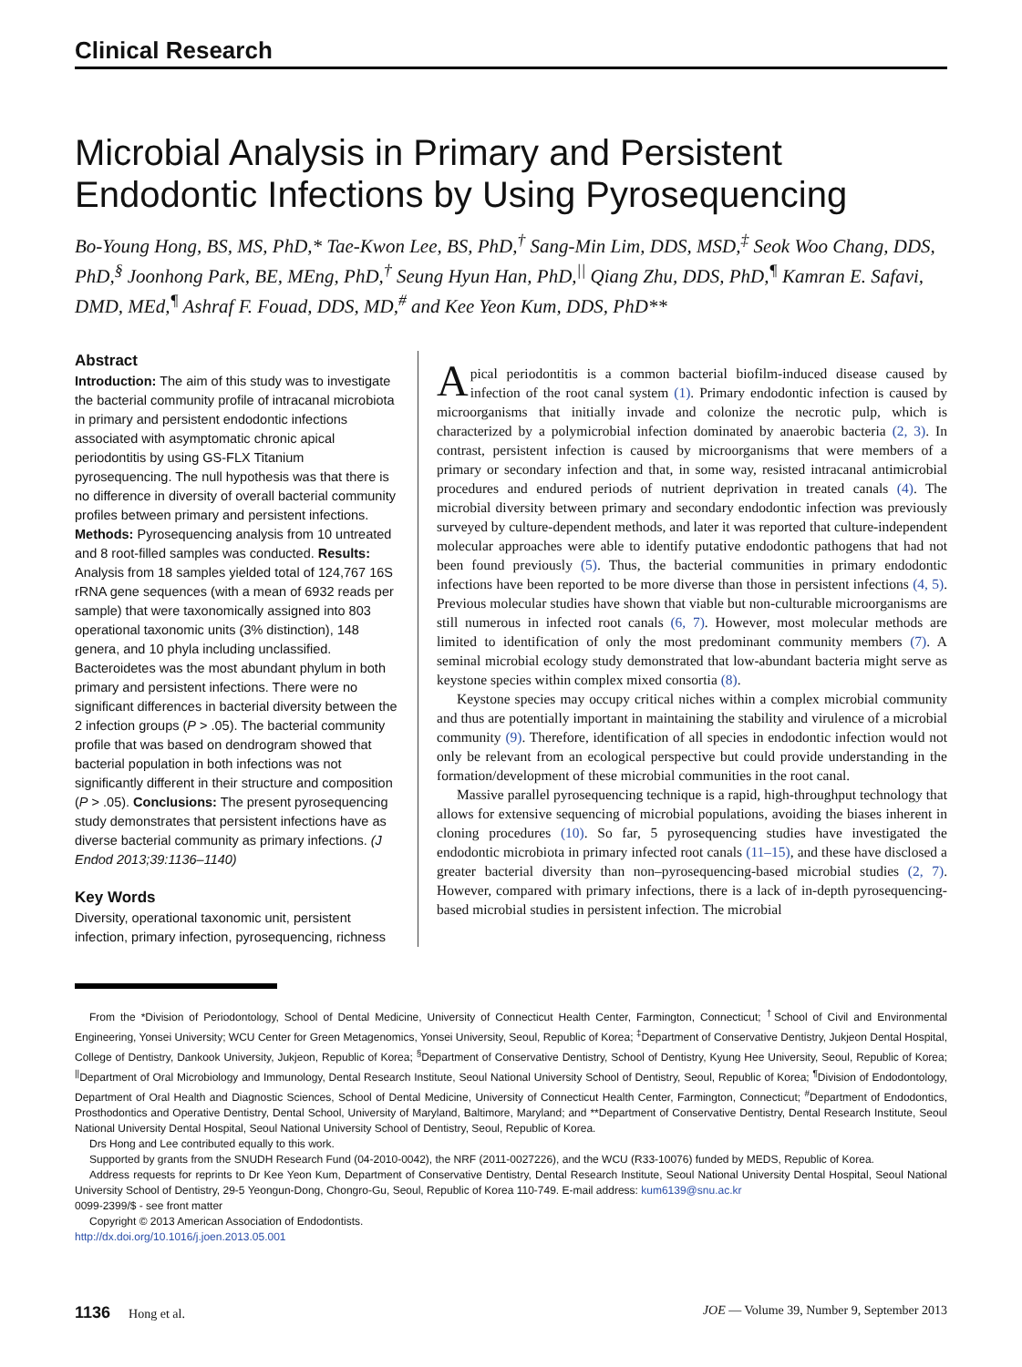Clinical Research
Microbial Analysis in Primary and Persistent Endodontic Infections by Using Pyrosequencing
Bo-Young Hong, BS, MS, PhD,* Tae-Kwon Lee, BS, PhD,<sup>†</sup> Sang-Min Lim, DDS, MSD,<sup>‡</sup> Seok Woo Chang, DDS, PhD,<sup>§</sup> Joonhong Park, BE, MEng, PhD,<sup>†</sup> Seung Hyun Han, PhD,<sup>||</sup> Qiang Zhu, DDS, PhD,<sup>¶</sup> Kamran E. Safavi, DMD, MEd,<sup>¶</sup> Ashraf F. Fouad, DDS, MD,<sup>#</sup> and Kee Yeon Kum, DDS, PhD**
Abstract
Introduction: The aim of this study was to investigate the bacterial community profile of intracanal microbiota in primary and persistent endodontic infections associated with asymptomatic chronic apical periodontitis by using GS-FLX Titanium pyrosequencing. The null hypothesis was that there is no difference in diversity of overall bacterial community profiles between primary and persistent infections. Methods: Pyrosequencing analysis from 10 untreated and 8 root-filled samples was conducted. Results: Analysis from 18 samples yielded total of 124,767 16S rRNA gene sequences (with a mean of 6932 reads per sample) that were taxonomically assigned into 803 operational taxonomic units (3% distinction), 148 genera, and 10 phyla including unclassified. Bacteroidetes was the most abundant phylum in both primary and persistent infections. There were no significant differences in bacterial diversity between the 2 infection groups (P > .05). The bacterial community profile that was based on dendrogram showed that bacterial population in both infections was not significantly different in their structure and composition (P > .05). Conclusions: The present pyrosequencing study demonstrates that persistent infections have as diverse bacterial community as primary infections. (J Endod 2013;39:1136–1140)
Key Words
Diversity, operational taxonomic unit, persistent infection, primary infection, pyrosequencing, richness
Apical periodontitis is a common bacterial biofilm-induced disease caused by infection of the root canal system (1). Primary endodontic infection is caused by microorganisms that initially invade and colonize the necrotic pulp, which is characterized by a polymicrobial infection dominated by anaerobic bacteria (2, 3). In contrast, persistent infection is caused by microorganisms that were members of a primary or secondary infection and that, in some way, resisted intracanal antimicrobial procedures and endured periods of nutrient deprivation in treated canals (4). The microbial diversity between primary and secondary endodontic infection was previously surveyed by culture-dependent methods, and later it was reported that culture-independent molecular approaches were able to identify putative endodontic pathogens that had not been found previously (5). Thus, the bacterial communities in primary endodontic infections have been reported to be more diverse than those in persistent infections (4, 5). Previous molecular studies have shown that viable but non-culturable microorganisms are still numerous in infected root canals (6, 7). However, most molecular methods are limited to identification of only the most predominant community members (7). A seminal microbial ecology study demonstrated that low-abundant bacteria might serve as keystone species within complex mixed consortia (8).
Keystone species may occupy critical niches within a complex microbial community and thus are potentially important in maintaining the stability and virulence of a microbial community (9). Therefore, identification of all species in endodontic infection would not only be relevant from an ecological perspective but could provide understanding in the formation/development of these microbial communities in the root canal.
Massive parallel pyrosequencing technique is a rapid, high-throughput technology that allows for extensive sequencing of microbial populations, avoiding the biases inherent in cloning procedures (10). So far, 5 pyrosequencing studies have investigated the endodontic microbiota in primary infected root canals (11–15), and these have disclosed a greater bacterial diversity than non–pyrosequencing-based microbial studies (2, 7). However, compared with primary infections, there is a lack of in-depth pyrosequencing-based microbial studies in persistent infection. The microbial
From the *Division of Periodontology, School of Dental Medicine, University of Connecticut Health Center, Farmington, Connecticut; <sup>†</sup>School of Civil and Environmental Engineering, Yonsei University; WCU Center for Green Metagenomics, Yonsei University, Seoul, Republic of Korea; <sup>‡</sup>Department of Conservative Dentistry, Jukjeon Dental Hospital, College of Dentistry, Dankook University, Jukjeon, Republic of Korea; <sup>§</sup>Department of Conservative Dentistry, School of Dentistry, Kyung Hee University, Seoul, Republic of Korea; <sup>||</sup>Department of Oral Microbiology and Immunology, Dental Research Institute, Seoul National University School of Dentistry, Seoul, Republic of Korea; <sup>¶</sup>Division of Endodontology, Department of Oral Health and Diagnostic Sciences, School of Dental Medicine, University of Connecticut Health Center, Farmington, Connecticut; <sup>#</sup>Department of Endodontics, Prosthodontics and Operative Dentistry, Dental School, University of Maryland, Baltimore, Maryland; and **Department of Conservative Dentistry, Dental Research Institute, Seoul National University Dental Hospital, Seoul National University School of Dentistry, Seoul, Republic of Korea.
Drs Hong and Lee contributed equally to this work.
Supported by grants from the SNUDH Research Fund (04-2010-0042), the NRF (2011-0027226), and the WCU (R33-10076) funded by MEDS, Republic of Korea.
Address requests for reprints to Dr Kee Yeon Kum, Department of Conservative Dentistry, Dental Research Institute, Seoul National University Dental Hospital, Seoul National University School of Dentistry, 29-5 Yeongun-Dong, Chongro-Gu, Seoul, Republic of Korea 110-749. E-mail address: kum6139@snu.ac.kr
0099-2399/$ - see front matter
Copyright © 2013 American Association of Endodontists.
http://dx.doi.org/10.1016/j.joen.2013.05.001
1136 Hong et al. JOE — Volume 39, Number 9, September 2013